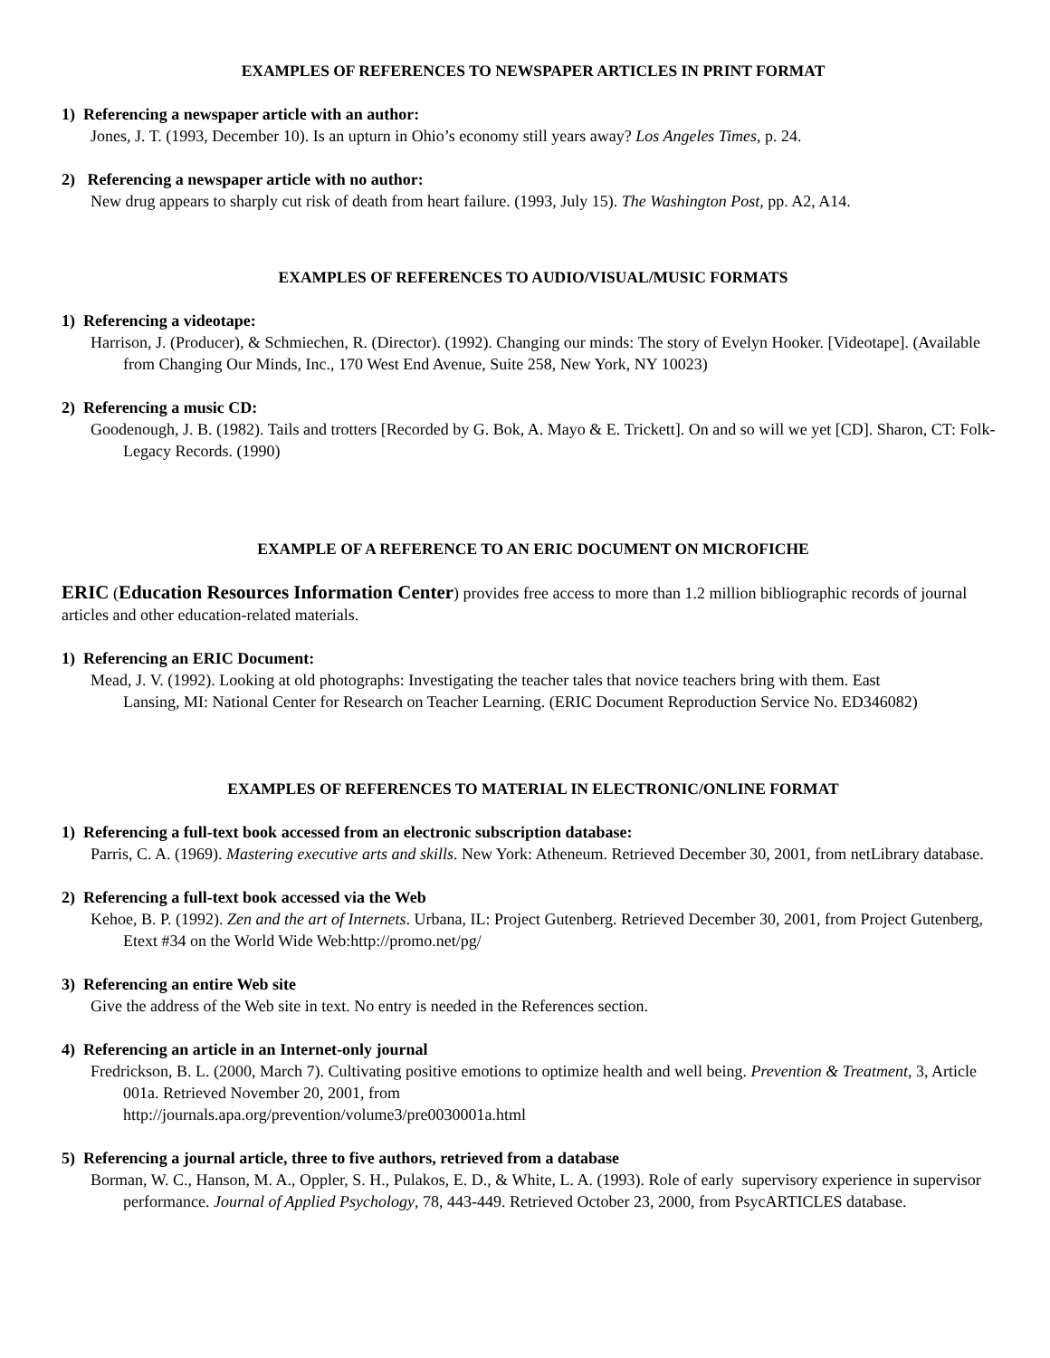EXAMPLES OF REFERENCES TO NEWSPAPER ARTICLES IN PRINT FORMAT
1) Referencing a newspaper article with an author:
Jones, J. T. (1993, December 10). Is an upturn in Ohio’s economy still years away? Los Angeles Times, p. 24.
2) Referencing a newspaper article with no author:
New drug appears to sharply cut risk of death from heart failure. (1993, July 15). The Washington Post, pp. A2, A14.
EXAMPLES OF REFERENCES TO AUDIO/VISUAL/MUSIC FORMATS
1) Referencing a videotape:
Harrison, J. (Producer), & Schmiechen, R. (Director). (1992). Changing our minds: The story of Evelyn Hooker. [Videotape]. (Available from Changing Our Minds, Inc., 170 West End Avenue, Suite 258, New York, NY 10023)
2) Referencing a music CD:
Goodenough, J. B. (1982). Tails and trotters [Recorded by G. Bok, A. Mayo & E. Trickett]. On and so will we yet [CD]. Sharon, CT: Folk-Legacy Records. (1990)
EXAMPLE OF A REFERENCE TO AN ERIC DOCUMENT ON MICROFICHE
ERIC (Education Resources Information Center) provides free access to more than 1.2 million bibliographic records of journal articles and other education-related materials.
1) Referencing an ERIC Document:
Mead, J. V. (1992). Looking at old photographs: Investigating the teacher tales that novice teachers bring with them. East Lansing, MI: National Center for Research on Teacher Learning. (ERIC Document Reproduction Service No. ED346082)
EXAMPLES OF REFERENCES TO MATERIAL IN ELECTRONIC/ONLINE FORMAT
1) Referencing a full-text book accessed from an electronic subscription database:
Parris, C. A. (1969). Mastering executive arts and skills. New York: Atheneum. Retrieved December 30, 2001, from netLibrary database.
2) Referencing a full-text book accessed via the Web
Kehoe, B. P. (1992). Zen and the art of Internets. Urbana, IL: Project Gutenberg. Retrieved December 30, 2001, from Project Gutenberg, Etext #34 on the World Wide Web:http://promo.net/pg/
3) Referencing an entire Web site
Give the address of the Web site in text. No entry is needed in the References section.
4) Referencing an article in an Internet-only journal
Fredrickson, B. L. (2000, March 7). Cultivating positive emotions to optimize health and well being. Prevention & Treatment, 3, Article 001a. Retrieved November 20, 2001, from
http://journals.apa.org/prevention/volume3/pre0030001a.html
5) Referencing a journal article, three to five authors, retrieved from a database
Borman, W. C., Hanson, M. A., Oppler, S. H., Pulakos, E. D., & White, L. A. (1993). Role of early supervisory experience in supervisor performance. Journal of Applied Psychology, 78, 443-449. Retrieved October 23, 2000, from PsycARTICLES database.